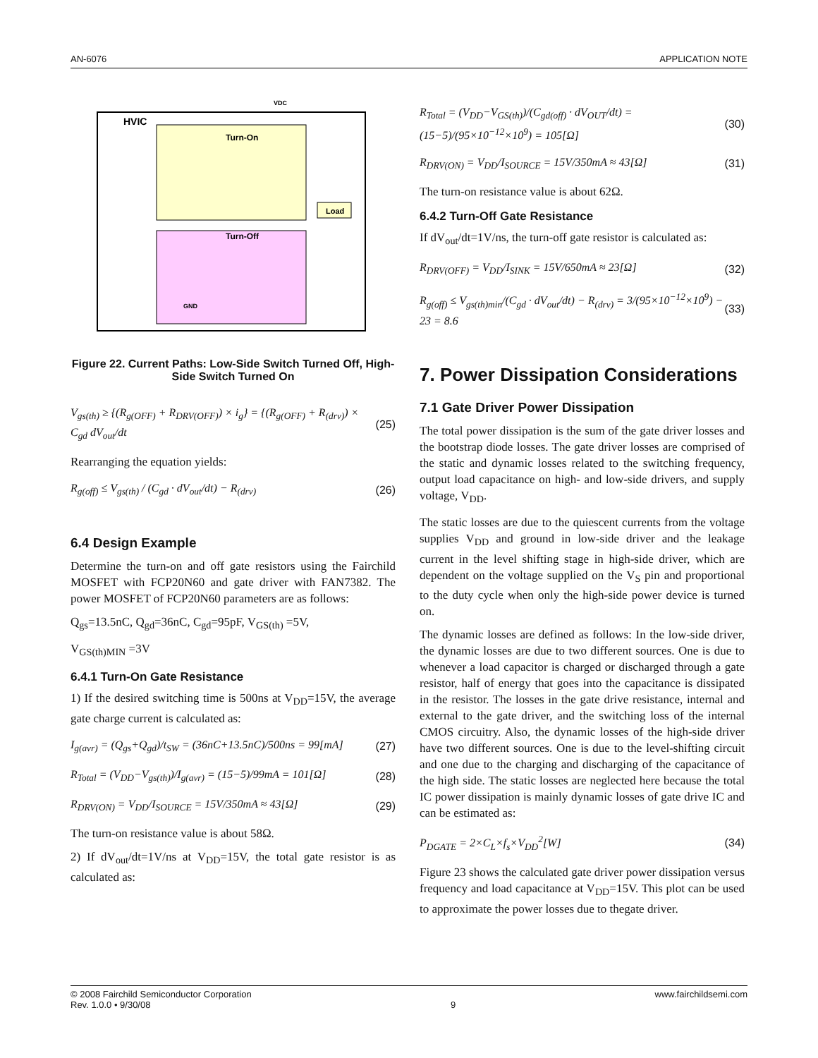AN-6076 APPLICATION NOTE
HVIC
Turn-On
Turn-Off
Load
GND
VDC
Figure 22. Current Paths: Low-Side Switch Turned Off, High-Side Switch Turned On
V<sub>gs(th)</sub> ≥ {(R<sub>g(OFF)</sub> + R<sub>DRV(OFF)</sub>) × i<sub>g</sub>} = {(R<sub>g(OFF)</sub> + R<sub>(drv)</sub>) × C<sub>gd</sub> dV<sub>out</sub>/dt (25)
Rearranging the equation yields:
R<sub>g(off)</sub> ≤ V<sub>gs(th)</sub> / (C<sub>gd</sub> · dV<sub>out</sub>/dt) − R<sub>(drv)</sub> (26)
6.4 Design Example
Determine the turn-on and off gate resistors using the Fairchild MOSFET with FCP20N60 and gate driver with FAN7382. The power MOSFET of FCP20N60 parameters are as follows:
Q<sub>gs</sub>=13.5nC, Q<sub>gd</sub>=36nC, C<sub>gd</sub>=95pF, V<sub>GS(th)</sub> =5V,
V<sub>GS(th)MIN</sub> =3V
6.4.1 Turn-On Gate Resistance
1) If the desired switching time is 500ns at V<sub>DD</sub>=15V, the average gate charge current is calculated as:
I<sub>g(avr)</sub> = (Q<sub>gs</sub>+Q<sub>gd</sub>)/t<sub>SW</sub> = (36nC+13.5nC)/500ns = 99[mA] (27)
R<sub>Total</sub> = (V<sub>DD</sub>−V<sub>gs(th)</sub>)/I<sub>g(avr)</sub> = (15−5)/99mA = 101[Ω] (28)
R<sub>DRV(ON)</sub> = V<sub>DD</sub>/I<sub>SOURCE</sub> = 15V/350mA ≈ 43[Ω] (29)
The turn-on resistance value is about 58Ω.
2) If dV<sub>out</sub>/dt=1V/ns at V<sub>DD</sub>=15V, the total gate resistor is as calculated as:
R<sub>Total</sub> = (V<sub>DD</sub>−V<sub>GS(th)</sub>)/(C<sub>gd(off)</sub> · dV<sub>OUT</sub>/dt) = (15−5)/(95×10<sup>−12</sup>×10<sup>9</sup>) = 105[Ω] (30)
R<sub>DRV(ON)</sub> = V<sub>DD</sub>/I<sub>SOURCE</sub> = 15V/350mA ≈ 43[Ω] (31)
The turn-on resistance value is about 62Ω.
6.4.2 Turn-Off Gate Resistance
If dV<sub>out</sub>/dt=1V/ns, the turn-off gate resistor is calculated as:
R<sub>DRV(OFF)</sub> = V<sub>DD</sub>/I<sub>SINK</sub> = 15V/650mA ≈ 23[Ω] (32)
R<sub>g(off)</sub> ≤ V<sub>gs(th)min</sub>/(C<sub>gd</sub> · dV<sub>out</sub>/dt) − R<sub>(drv)</sub> = 3/(95×10<sup>−12</sup>×10<sup>9</sup>) − 23 = 8.6 (33)
7. Power Dissipation Considerations
7.1 Gate Driver Power Dissipation
The total power dissipation is the sum of the gate driver losses and the bootstrap diode losses. The gate driver losses are comprised of the static and dynamic losses related to the switching frequency, output load capacitance on high- and low-side drivers, and supply voltage, V<sub>DD</sub>.
The static losses are due to the quiescent currents from the voltage supplies V<sub>DD</sub> and ground in low-side driver and the leakage current in the level shifting stage in high-side driver, which are dependent on the voltage supplied on the V<sub>S</sub> pin and proportional to the duty cycle when only the high-side power device is turned on.
The dynamic losses are defined as follows: In the low-side driver, the dynamic losses are due to two different sources. One is due to whenever a load capacitor is charged or discharged through a gate resistor, half of energy that goes into the capacitance is dissipated in the resistor. The losses in the gate drive resistance, internal and external to the gate driver, and the switching loss of the internal CMOS circuitry. Also, the dynamic losses of the high-side driver have two different sources. One is due to the level-shifting circuit and one due to the charging and discharging of the capacitance of the high side. The static losses are neglected here because the total IC power dissipation is mainly dynamic losses of gate drive IC and can be estimated as:
P<sub>DGATE</sub> = 2×C<sub>L</sub>×f<sub>s</sub>×V<sub>DD</sub><sup>2</sup>[W] (34)
Figure 23 shows the calculated gate driver power dissipation versus frequency and load capacitance at V<sub>DD</sub>=15V. This plot can be used to approximate the power losses due to thegate driver.
© 2008 Fairchild Semiconductor Corporation
Rev. 1.0.0 • 9/30/08 9 www.fairchildsemi.com